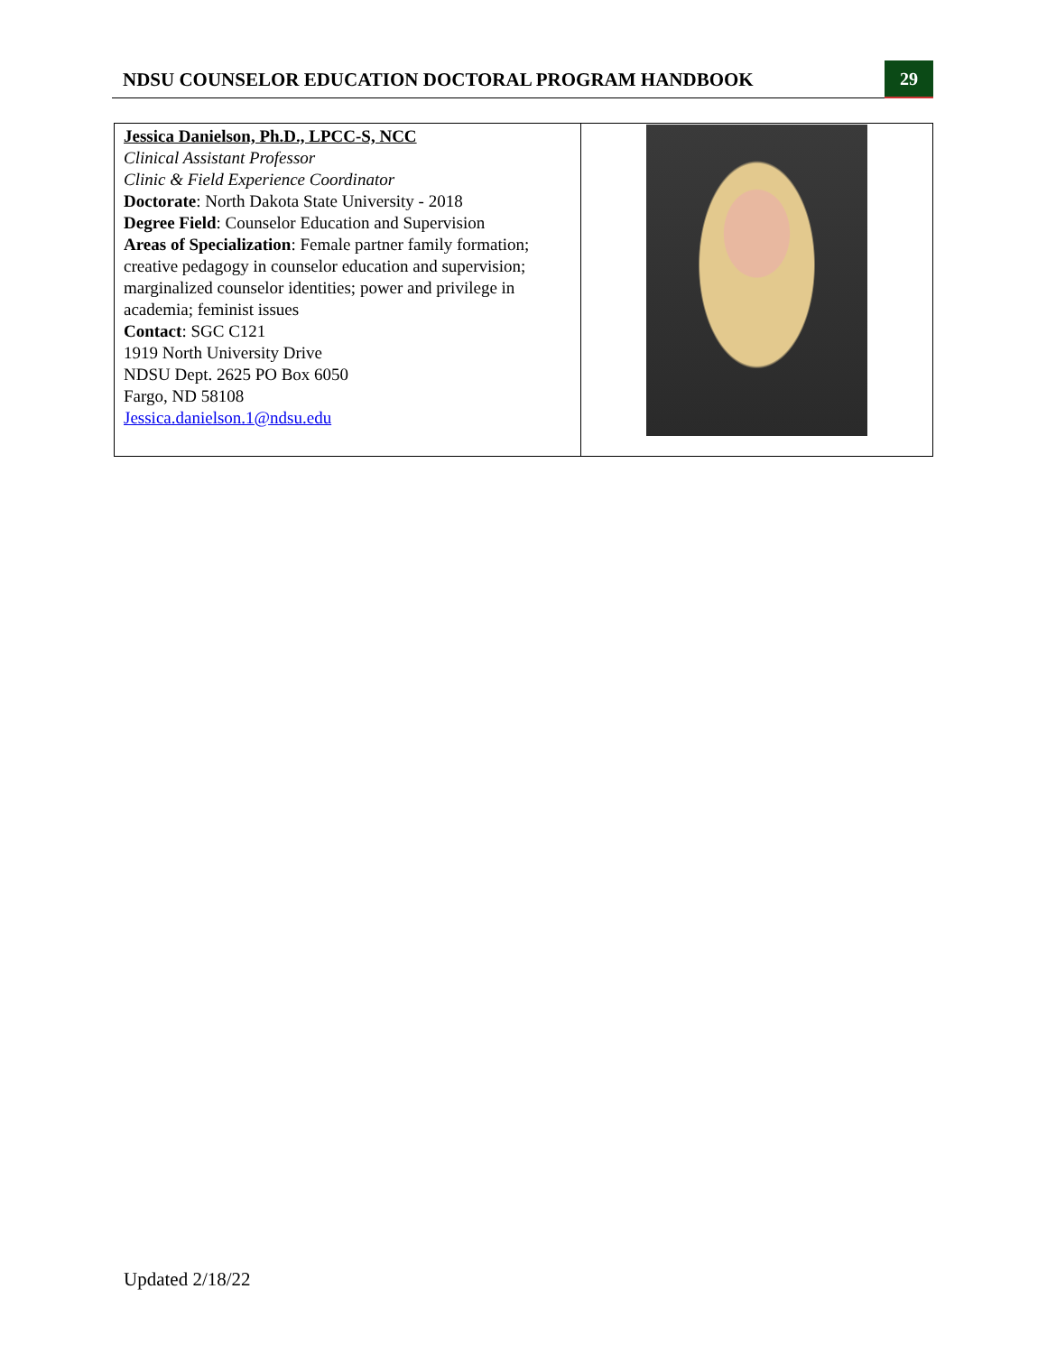NDSU COUNSELOR EDUCATION DOCTORAL PROGRAM HANDBOOK
29
| Jessica Danielson, Ph.D., LPCC-S, NCC Clinical Assistant Professor Clinic & Field Experience Coordinator Doctorate : North Dakota State University - 2018 Degree Field : Counselor Education and Supervision Areas of Specialization : Female partner family formation; creative pedagogy in counselor education and supervision; marginalized counselor identities; power and privilege in academia; feminist issues Contact : SGC C121 1919 North University Drive NDSU Dept. 2625 PO Box 6050 Fargo, ND 58108 Jessica.danielson.1@ndsu.edu | |
Updated 2/18/22